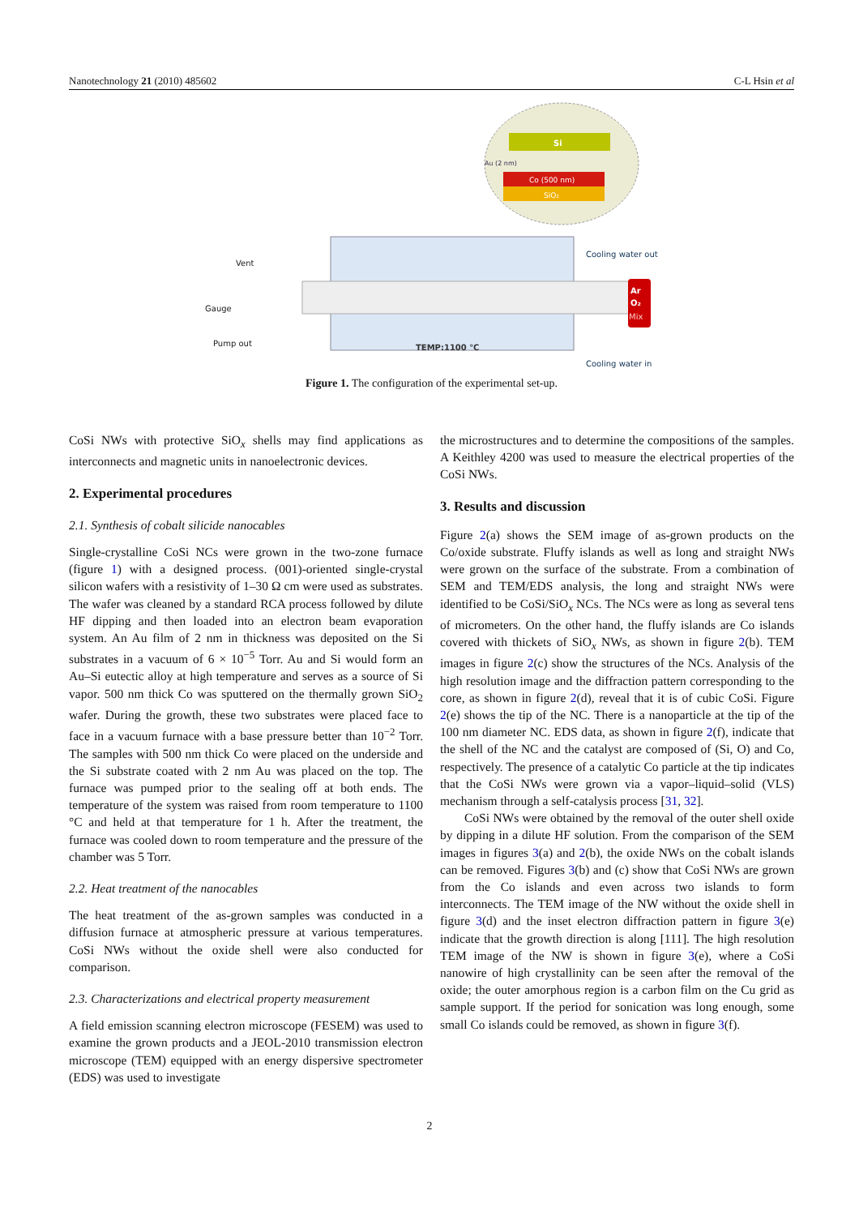Nanotechnology 21 (2010) 485602 C-L Hsin et al
Si
Au (2 nm)
Co (500 nm)
SiO₂
Vent
Gauge
Pump out
TEMP:1100 ℃
Cooling water out
Cooling water in
Ar
O₂
Mix
Figure 1. The configuration of the experimental set-up.
CoSi NWs with protective SiO<sub>x</sub> shells may find applications as interconnects and magnetic units in nanoelectronic devices.
2. Experimental procedures
2.1. Synthesis of cobalt silicide nanocables
Single-crystalline CoSi NCs were grown in the two-zone furnace (figure 1) with a designed process. (001)-oriented single-crystal silicon wafers with a resistivity of 1–30 Ω cm were used as substrates. The wafer was cleaned by a standard RCA process followed by dilute HF dipping and then loaded into an electron beam evaporation system. An Au film of 2 nm in thickness was deposited on the Si substrates in a vacuum of 6 × 10<sup>−5</sup> Torr. Au and Si would form an Au–Si eutectic alloy at high temperature and serves as a source of Si vapor. 500 nm thick Co was sputtered on the thermally grown SiO<sub>2</sub> wafer. During the growth, these two substrates were placed face to face in a vacuum furnace with a base pressure better than 10<sup>−2</sup> Torr. The samples with 500 nm thick Co were placed on the underside and the Si substrate coated with 2 nm Au was placed on the top. The furnace was pumped prior to the sealing off at both ends. The temperature of the system was raised from room temperature to 1100 °C and held at that temperature for 1 h. After the treatment, the furnace was cooled down to room temperature and the pressure of the chamber was 5 Torr.
2.2. Heat treatment of the nanocables
The heat treatment of the as-grown samples was conducted in a diffusion furnace at atmospheric pressure at various temperatures. CoSi NWs without the oxide shell were also conducted for comparison.
2.3. Characterizations and electrical property measurement
A field emission scanning electron microscope (FESEM) was used to examine the grown products and a JEOL-2010 transmission electron microscope (TEM) equipped with an energy dispersive spectrometer (EDS) was used to investigate
the microstructures and to determine the compositions of the samples. A Keithley 4200 was used to measure the electrical properties of the CoSi NWs.
3. Results and discussion
Figure 2(a) shows the SEM image of as-grown products on the Co/oxide substrate. Fluffy islands as well as long and straight NWs were grown on the surface of the substrate. From a combination of SEM and TEM/EDS analysis, the long and straight NWs were identified to be CoSi/SiO<sub>x</sub> NCs. The NCs were as long as several tens of micrometers. On the other hand, the fluffy islands are Co islands covered with thickets of SiO<sub>x</sub> NWs, as shown in figure 2(b). TEM images in figure 2(c) show the structures of the NCs. Analysis of the high resolution image and the diffraction pattern corresponding to the core, as shown in figure 2(d), reveal that it is of cubic CoSi. Figure 2(e) shows the tip of the NC. There is a nanoparticle at the tip of the 100 nm diameter NC. EDS data, as shown in figure 2(f), indicate that the shell of the NC and the catalyst are composed of (Si, O) and Co, respectively. The presence of a catalytic Co particle at the tip indicates that the CoSi NWs were grown via a vapor–liquid–solid (VLS) mechanism through a self-catalysis process [31, 32].
CoSi NWs were obtained by the removal of the outer shell oxide by dipping in a dilute HF solution. From the comparison of the SEM images in figures 3(a) and 2(b), the oxide NWs on the cobalt islands can be removed. Figures 3(b) and (c) show that CoSi NWs are grown from the Co islands and even across two islands to form interconnects. The TEM image of the NW without the oxide shell in figure 3(d) and the inset electron diffraction pattern in figure 3(e) indicate that the growth direction is along [111]. The high resolution TEM image of the NW is shown in figure 3(e), where a CoSi nanowire of high crystallinity can be seen after the removal of the oxide; the outer amorphous region is a carbon film on the Cu grid as sample support. If the period for sonication was long enough, some small Co islands could be removed, as shown in figure 3(f).
2